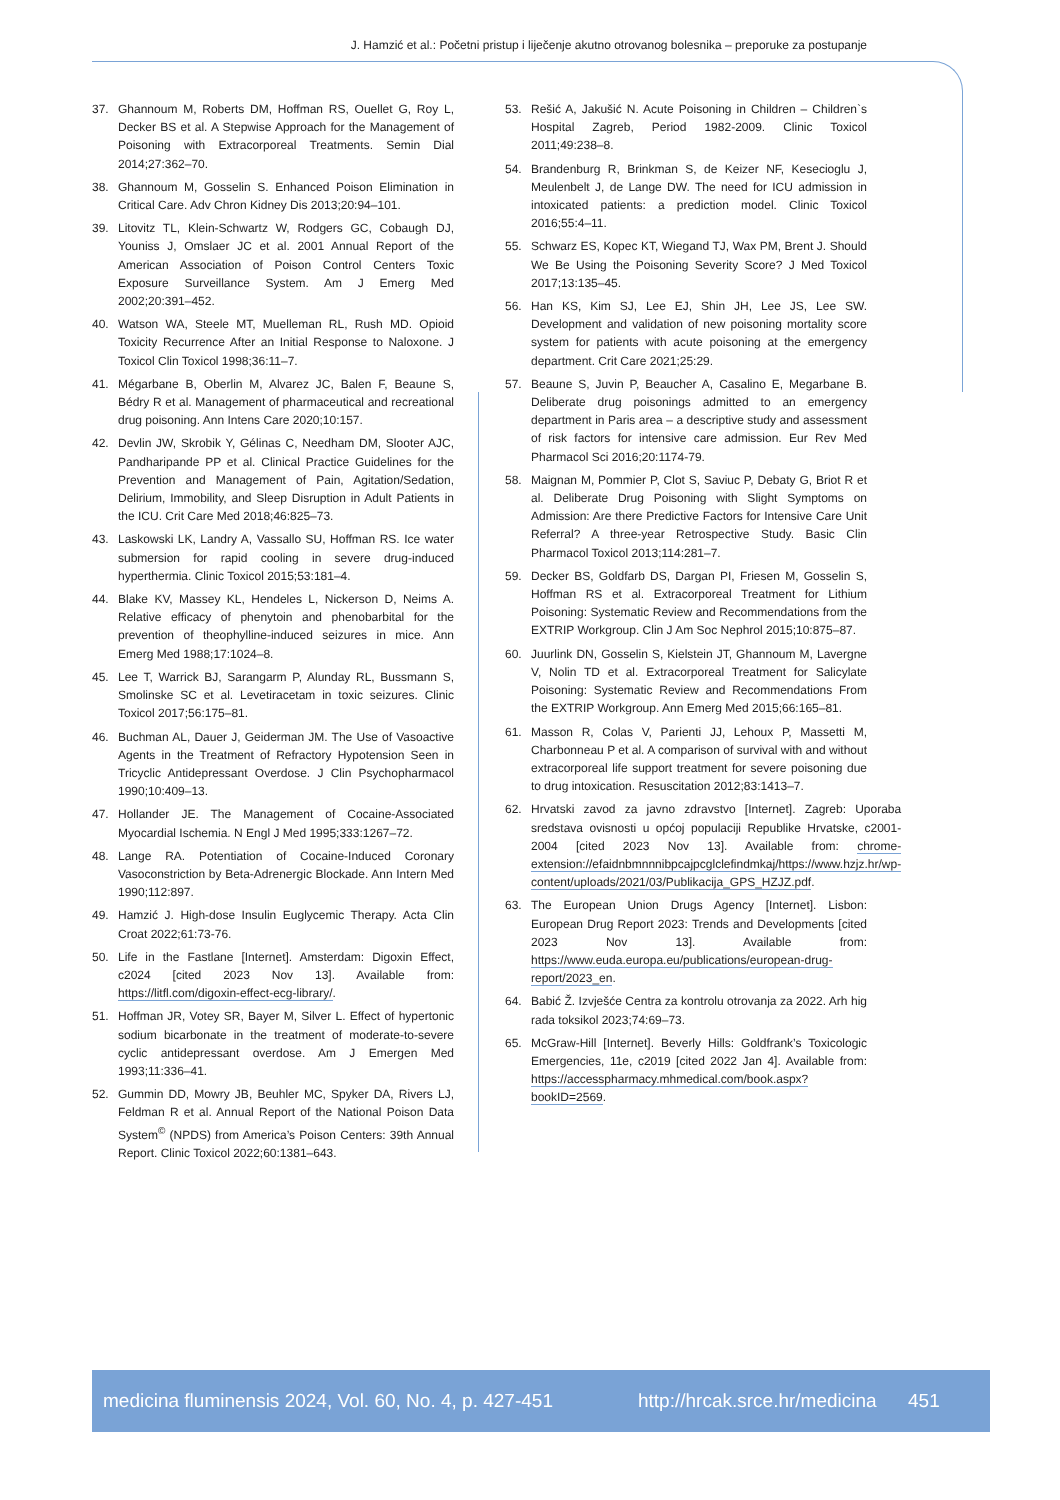J. Hamzić et al.: Početni pristup i liječenje akutno otrovanog bolesnika – preporuke za postupanje
37. Ghannoum M, Roberts DM, Hoffman RS, Ouellet G, Roy L, Decker BS et al. A Stepwise Approach for the Management of Poisoning with Extracorporeal Treatments. Semin Dial 2014;27:362–70.
38. Ghannoum M, Gosselin S. Enhanced Poison Elimination in Critical Care. Adv Chron Kidney Dis 2013;20:94–101.
39. Litovitz TL, Klein-Schwartz W, Rodgers GC, Cobaugh DJ, Youniss J, Omslaer JC et al. 2001 Annual Report of the American Association of Poison Control Centers Toxic Exposure Surveillance System. Am J Emerg Med 2002;20:391–452.
40. Watson WA, Steele MT, Muelleman RL, Rush MD. Opioid Toxicity Recurrence After an Initial Response to Naloxone. J Toxicol Clin Toxicol 1998;36:11–7.
41. Mégarbane B, Oberlin M, Alvarez JC, Balen F, Beaune S, Bédry R et al. Management of pharmaceutical and recreational drug poisoning. Ann Intens Care 2020;10:157.
42. Devlin JW, Skrobik Y, Gélinas C, Needham DM, Slooter AJC, Pandharipande PP et al. Clinical Practice Guidelines for the Prevention and Management of Pain, Agitation/Sedation, Delirium, Immobility, and Sleep Disruption in Adult Patients in the ICU. Crit Care Med 2018;46:825–73.
43. Laskowski LK, Landry A, Vassallo SU, Hoffman RS. Ice water submersion for rapid cooling in severe drug-induced hyperthermia. Clinic Toxicol 2015;53:181–4.
44. Blake KV, Massey KL, Hendeles L, Nickerson D, Neims A. Relative efficacy of phenytoin and phenobarbital for the prevention of theophylline-induced seizures in mice. Ann Emerg Med 1988;17:1024–8.
45. Lee T, Warrick BJ, Sarangarm P, Alunday RL, Bussmann S, Smolinske SC et al. Levetiracetam in toxic seizures. Clinic Toxicol 2017;56:175–81.
46. Buchman AL, Dauer J, Geiderman JM. The Use of Vasoactive Agents in the Treatment of Refractory Hypotension Seen in Tricyclic Antidepressant Overdose. J Clin Psychopharmacol 1990;10:409–13.
47. Hollander JE. The Management of Cocaine-Associated Myocardial Ischemia. N Engl J Med 1995;333:1267–72.
48. Lange RA. Potentiation of Cocaine-Induced Coronary Vasoconstriction by Beta-Adrenergic Blockade. Ann Intern Med 1990;112:897.
49. Hamzić J. High-dose Insulin Euglycemic Therapy. Acta Clin Croat 2022;61:73-76.
50. Life in the Fastlane [Internet]. Amsterdam: Digoxin Effect, c2024 [cited 2023 Nov 13]. Available from: https://litfl.com/digoxin-effect-ecg-library/.
51. Hoffman JR, Votey SR, Bayer M, Silver L. Effect of hypertonic sodium bicarbonate in the treatment of moderate-to-severe cyclic antidepressant overdose. Am J Emergen Med 1993;11:336–41.
52. Gummin DD, Mowry JB, Beuhler MC, Spyker DA, Rivers LJ, Feldman R et al. Annual Report of the National Poison Data System<sup>©</sup> (NPDS) from America’s Poison Centers: 39th Annual Report. Clinic Toxicol 2022;60:1381–643.
53. Rešić A, Jakušić N. Acute Poisoning in Children – Children`s Hospital Zagreb, Period 1982-2009. Clinic Toxicol 2011;49:238–8.
54. Brandenburg R, Brinkman S, de Keizer NF, Kesecioglu J, Meulenbelt J, de Lange DW. The need for ICU admission in intoxicated patients: a prediction model. Clinic Toxicol 2016;55:4–11.
55. Schwarz ES, Kopec KT, Wiegand TJ, Wax PM, Brent J. Should We Be Using the Poisoning Severity Score? J Med Toxicol 2017;13:135–45.
56. Han KS, Kim SJ, Lee EJ, Shin JH, Lee JS, Lee SW. Development and validation of new poisoning mortality score system for patients with acute poisoning at the emergency department. Crit Care 2021;25:29.
57. Beaune S, Juvin P, Beaucher A, Casalino E, Megarbane B. Deliberate drug poisonings admitted to an emergency department in Paris area – a descriptive study and assessment of risk factors for intensive care admission. Eur Rev Med Pharmacol Sci 2016;20:1174-79.
58. Maignan M, Pommier P, Clot S, Saviuc P, Debaty G, Briot R et al. Deliberate Drug Poisoning with Slight Symptoms on Admission: Are there Predictive Factors for Intensive Care Unit Referral? A three-year Retrospective Study. Basic Clin Pharmacol Toxicol 2013;114:281–7.
59. Decker BS, Goldfarb DS, Dargan PI, Friesen M, Gosselin S, Hoffman RS et al. Extracorporeal Treatment for Lithium Poisoning: Systematic Review and Recommendations from the EXTRIP Workgroup. Clin J Am Soc Nephrol 2015;10:875–87.
60. Juurlink DN, Gosselin S, Kielstein JT, Ghannoum M, Lavergne V, Nolin TD et al. Extracorporeal Treatment for Salicylate Poisoning: Systematic Review and Recommendations From the EXTRIP Workgroup. Ann Emerg Med 2015;66:165–81.
61. Masson R, Colas V, Parienti JJ, Lehoux P, Massetti M, Charbonneau P et al. A comparison of survival with and without extracorporeal life support treatment for severe poisoning due to drug intoxication. Resuscitation 2012;83:1413–7.
62. Hrvatski zavod za javno zdravstvo [Internet]. Zagreb: Uporaba sredstava ovisnosti u općoj populaciji Republike Hrvatske, c2001-2004 [cited 2023 Nov 13]. Available from: chrome-extension://efaidnbmnnnibpcajpcglclefindmkaj/https://www.hzjz.hr/wp-content/uploads/2021/03/Publikacija_GPS_HZJZ.pdf.
63. The European Union Drugs Agency [Internet]. Lisbon: European Drug Report 2023: Trends and Developments [cited 2023 Nov 13]. Available from: https://www.euda.europa.eu/publications/european-drug-report/2023_en.
64. Babić Ž. Izvješće Centra za kontrolu otrovanja za 2022. Arh hig rada toksikol 2023;74:69–73.
65. McGraw-Hill [Internet]. Beverly Hills: Goldfrank’s Toxicologic Emergencies, 11e, c2019 [cited 2022 Jan 4]. Available from: https://accesspharmacy.mhmedical.com/book.aspx?bookID=2569.
medicina fluminensis 2024, Vol. 60, No. 4, p. 427-451 http://hrcak.srce.hr/medicina 451